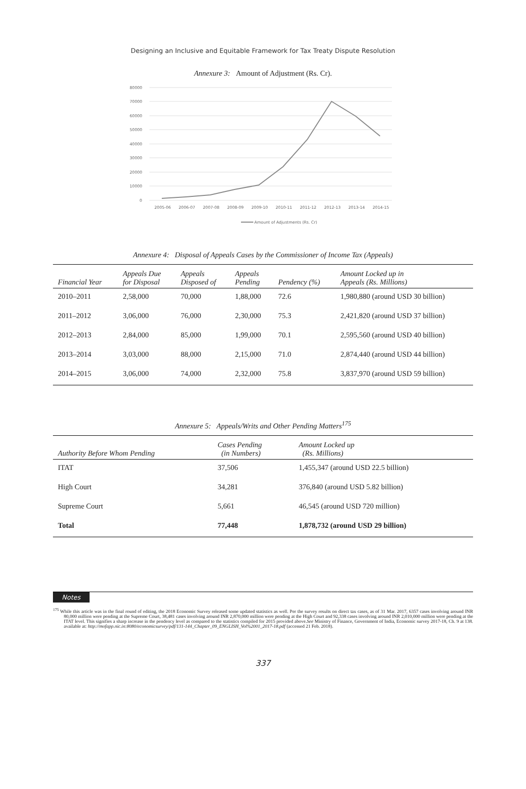Designing an Inclusive and Equitable Framework for Tax Treaty Dispute Resolution
Annexure 3: Amount of Adjustment (Rs. Cr).
80000
70000
60000
50000
40000
30000
20000
10000
0
2005-06
2006-07
2007-08
2008-09
2009-10
2010-11
2011-12
2012-13
2013-14
2014-15
Amount of Adjustments (Rs. Cr)
Annexure 4: Disposal of Appeals Cases by the Commissioner of Income Tax (Appeals)
| Financial Year | Appeals Due for Disposal | Appeals Disposed of | Appeals Pending | Pendency (%) | Amount Locked up in Appeals (Rs. Millions) |
| --- | --- | --- | --- | --- | --- |
| 2010–2011 | 2,58,000 | 70,000 | 1,88,000 | 72.6 | 1,980,880 (around USD 30 billion) |
| 2011–2012 | 3,06,000 | 76,000 | 2,30,000 | 75.3 | 2,421,820 (around USD 37 billion) |
| 2012–2013 | 2,84,000 | 85,000 | 1,99,000 | 70.1 | 2,595,560 (around USD 40 billion) |
| 2013–2014 | 3,03,000 | 88,000 | 2,15,000 | 71.0 | 2,874,440 (around USD 44 billion) |
| 2014–2015 | 3,06,000 | 74,000 | 2,32,000 | 75.8 | 3,837,970 (around USD 59 billion) |
Annexure 5: Appeals/Writs and Other Pending Matters<sup>175</sup>
| Authority Before Whom Pending | Cases Pending (in Numbers) | Amount Locked up (Rs. Millions) |
| --- | --- | --- |
| ITAT | 37,506 | 1,455,347 (around USD 22.5 billion) |
| High Court | 34,281 | 376,840 (around USD 5.82 billion) |
| Supreme Court | 5,661 | 46,545 (around USD 720 million) |
| Total | 77,448 | 1,878,732 (around USD 29 billion) |
Notes
<sup>175</sup> While this article was in the final round of editing, the 2018 Economic Survey released some updated statistics as well. Per the survey results on direct tax cases, as of 31 Mar. 2017, 6357 cases involving around INR 80,000 million were pending at the Supreme Court, 38,481 cases involving around INR 2,870,000 million were pending at the High Court and 92,338 cases involving around INR 2,010,000 million were pending at the ITAT level. This signifies a sharp increase in the pendency level as compared to the statistics compiled for 2015 provided above.See Ministry of Finance, Government of India, Economic survey 2017-18, Ch. 9 at 138. available at: http://mofapp.nic.in:8080/economicsurvey/pdf/131-144_Chapter_09_ENGLISH_Vol%2001_2017-18.pdf (accessed 21 Feb. 2018).
337